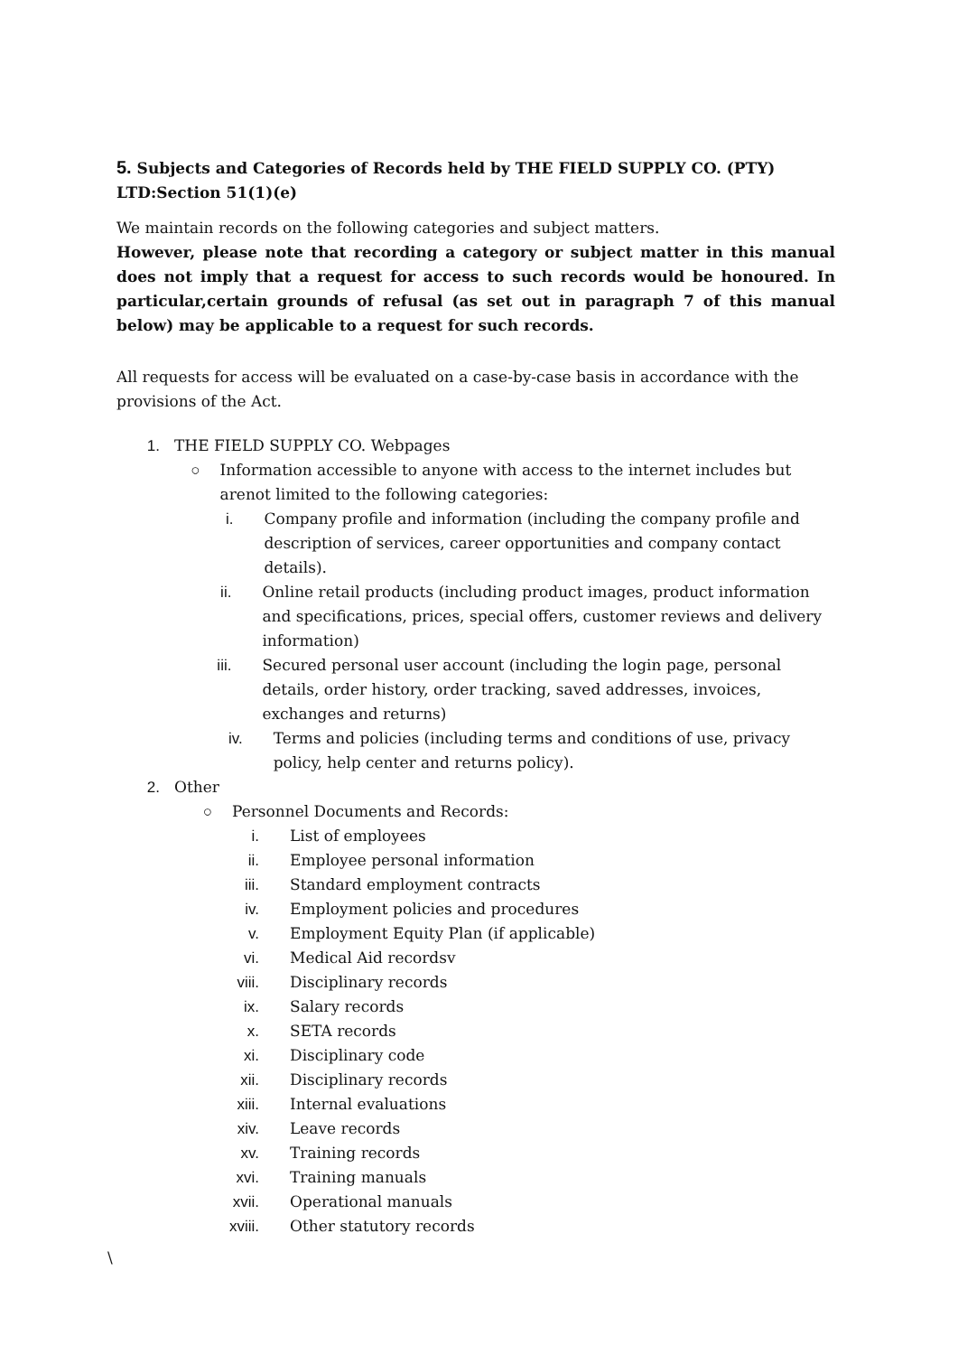5. Subjects and Categories of Records held by THE FIELD SUPPLY CO. (PTY) LTD:Section 51(1)(e)
We maintain records on the following categories and subject matters.
However, please note that recording a category or subject matter in this manual does not imply that a request for access to such records would be honoured. In particular,certain grounds of refusal (as set out in paragraph 7 of this manual below) may be applicable to a request for such records.
All requests for access will be evaluated on a case-by-case basis in accordance with the provisions of the Act.
1. THE FIELD SUPPLY CO. Webpages
○ Information accessible to anyone with access to the internet includes but arenot limited to the following categories:
i. Company profile and information (including the company profile and description of services, career opportunities and company contact details).
ii. Online retail products (including product images, product information and specifications, prices, special offers, customer reviews and delivery information)
iii. Secured personal user account (including the login page, personal details, order history, order tracking, saved addresses, invoices, exchanges and returns)
iv. Terms and policies (including terms and conditions of use, privacy policy, help center and returns policy).
2. Other
○ Personnel Documents and Records:
i. List of employees
ii. Employee personal information
iii. Standard employment contracts
iv. Employment policies and procedures
v. Employment Equity Plan (if applicable)
vi. Medical Aid recordsv
viii. Disciplinary records
ix. Salary records
x. SETA records
xi. Disciplinary code
xii. Disciplinary records
xiii. Internal evaluations
xiv. Leave records
xv. Training records
xvi. Training manuals
xvii. Operational manuals
xviii. Other statutory records
\